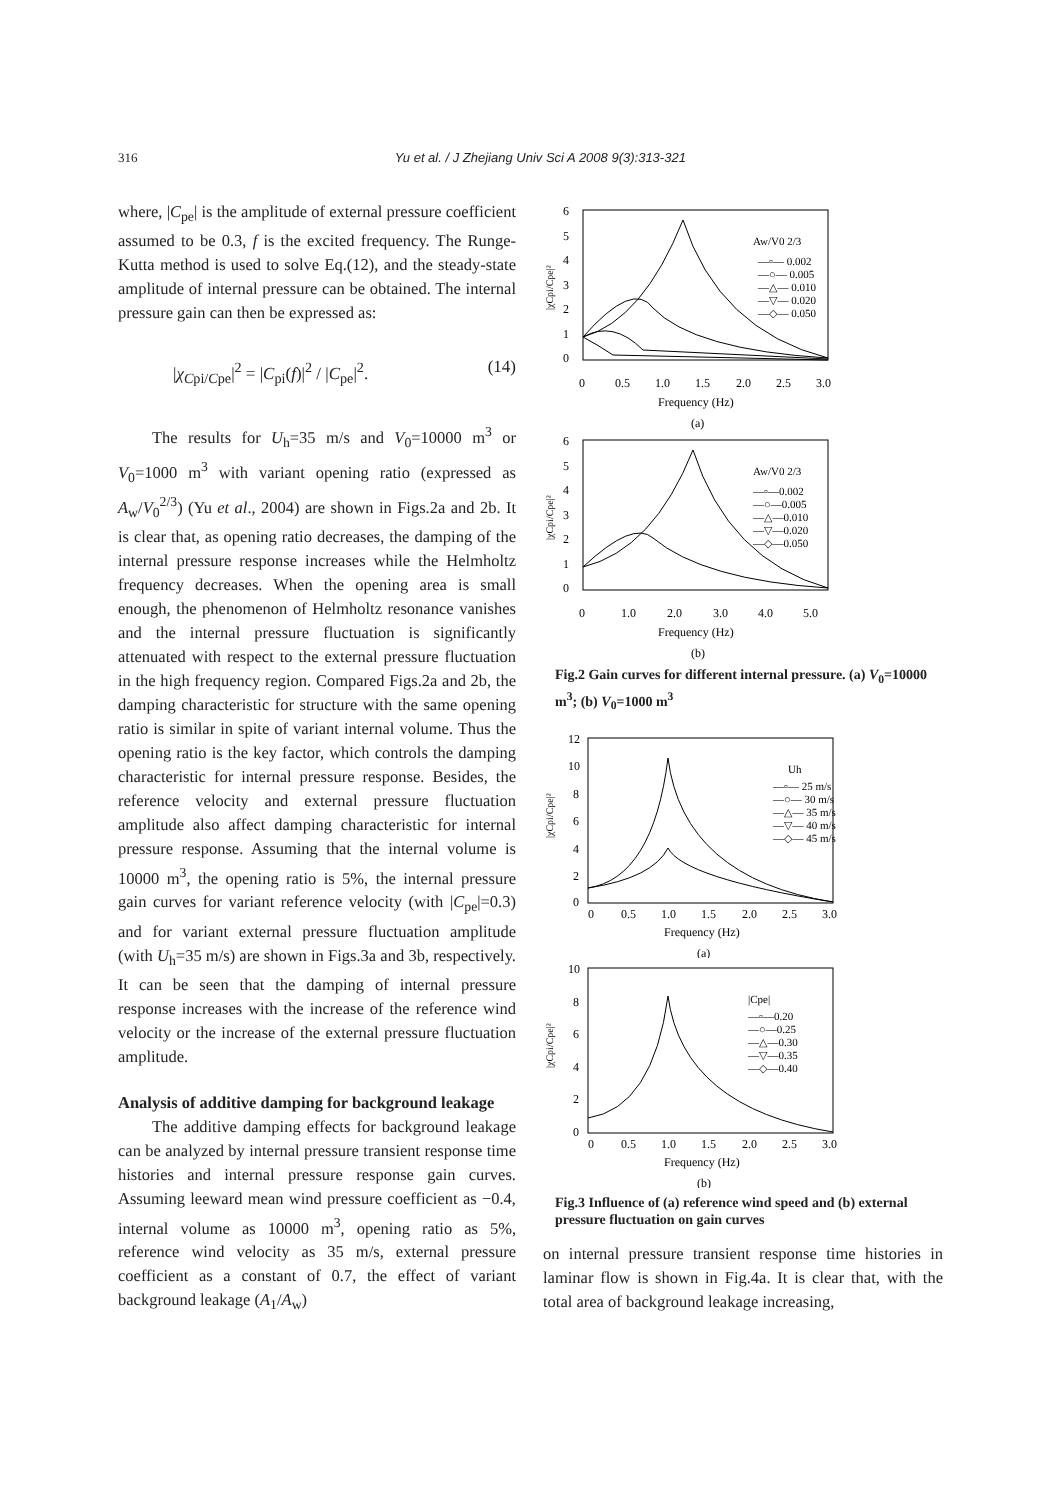316 Yu et al. / J Zhejiang Univ Sci A 2008 9(3):313-321
where, |C<sub>pe</sub>| is the amplitude of external pressure coefficient assumed to be 0.3, f is the excited frequency. The Runge-Kutta method is used to solve Eq.(12), and the steady-state amplitude of internal pressure can be obtained. The internal pressure gain can then be expressed as:
|χ<sub>Cpi/Cpe</sub>|<sup>2</sup> = |C<sub>pi</sub>(f)|<sup>2</sup> / |C<sub>pe</sub>|<sup>2</sup>. (14)
The results for U<sub>h</sub>=35 m/s and V<sub>0</sub>=10000 m<sup>3</sup> or V<sub>0</sub>=1000 m<sup>3</sup> with variant opening ratio (expressed as A<sub>w</sub>/V<sub>0</sub><sup>2/3</sup>) (Yu et al., 2004) are shown in Figs.2a and 2b. It is clear that, as opening ratio decreases, the damping of the internal pressure response increases while the Helmholtz frequency decreases. When the opening area is small enough, the phenomenon of Helmholtz resonance vanishes and the internal pressure fluctuation is significantly attenuated with respect to the external pressure fluctuation in the high frequency region. Compared Figs.2a and 2b, the damping characteristic for structure with the same opening ratio is similar in spite of variant internal volume. Thus the opening ratio is the key factor, which controls the damping characteristic for internal pressure response. Besides, the reference velocity and external pressure fluctuation amplitude also affect damping characteristic for internal pressure response. Assuming that the internal volume is 10000 m<sup>3</sup>, the opening ratio is 5%, the internal pressure gain curves for variant reference velocity (with |C<sub>pe</sub>|=0.3) and for variant external pressure fluctuation amplitude (with U<sub>h</sub>=35 m/s) are shown in Figs.3a and 3b, respectively. It can be seen that the damping of internal pressure response increases with the increase of the reference wind velocity or the increase of the external pressure fluctuation amplitude.
Analysis of additive damping for background leakage
The additive damping effects for background leakage can be analyzed by internal pressure transient response time histories and internal pressure response gain curves. Assuming leeward mean wind pressure coefficient as −0.4, internal volume as 10000 m<sup>3</sup>, opening ratio as 5%, reference wind velocity as 35 m/s, external pressure coefficient as a constant of 0.7, the effect of variant background leakage (A<sub>1</sub>/A<sub>w</sub>)
6
5
4
3
2
1
0
0
0.5
1.0
1.5
2.0
2.5
3.0
Frequency (Hz)
(a)
|χCpi/Cpe|²
Aw/V0 2/3
—▫— 0.002
—○— 0.005
—△— 0.010
—▽— 0.020
—◇— 0.050
6
5
4
3
2
1
0
0
1.0
2.0
3.0
4.0
5.0
Frequency (Hz)
(b)
|χCpi/Cpe|²
Aw/V0 2/3
—▫—0.002
—○—0.005
—△—0.010
—▽—0.020
—◇—0.050
Fig.2 Gain curves for different internal pressure. (a) V<sub>0</sub>=10000 m<sup>3</sup>; (b) V<sub>0</sub>=1000 m<sup>3</sup>
12
10
8
6
4
2
0
0
0.5
1.0
1.5
2.0
2.5
3.0
Frequency (Hz)
(a)
|χCpi/Cpe|²
Uh
—▫— 25 m/s
—○— 30 m/s
—△— 35 m/s
—▽— 40 m/s
—◇— 45 m/s
10
8
6
4
2
0
0
0.5
1.0
1.5
2.0
2.5
3.0
Frequency (Hz)
(b)
|χCpi/Cpe|²
|Cpe|
—▫—0.20
—○—0.25
—△—0.30
—▽—0.35
—◇—0.40
Fig.3 Influence of (a) reference wind speed and (b) external pressure fluctuation on gain curves
on internal pressure transient response time histories in laminar flow is shown in Fig.4a. It is clear that, with the total area of background leakage increasing,